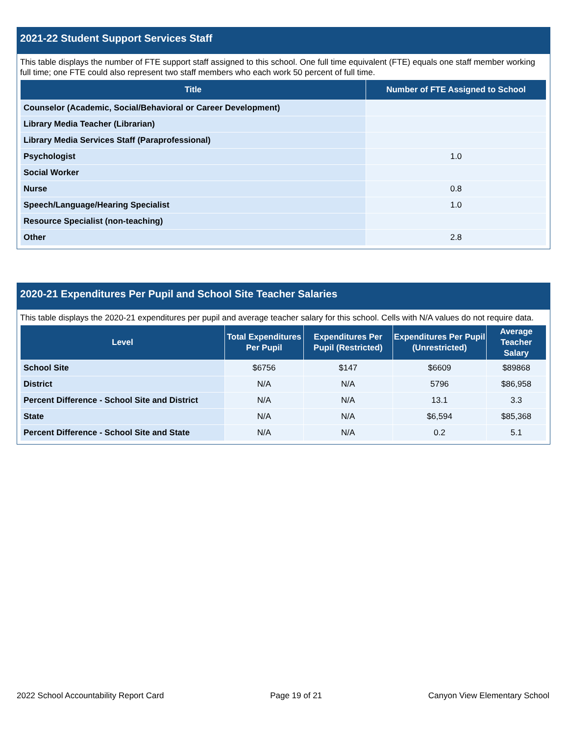2021-22 Student Support Services Staff
This table displays the number of FTE support staff assigned to this school. One full time equivalent (FTE) equals one staff member working full time; one FTE could also represent two staff members who each work 50 percent of full time.
| Title | Number of FTE Assigned to School |
| --- | --- |
| Counselor (Academic, Social/Behavioral or Career Development) | |
| Library Media Teacher (Librarian) | |
| Library Media Services Staff (Paraprofessional) | |
| Psychologist | 1.0 |
| Social Worker | |
| Nurse | 0.8 |
| Speech/Language/Hearing Specialist | 1.0 |
| Resource Specialist (non-teaching) | |
| Other | 2.8 |
2020-21 Expenditures Per Pupil and School Site Teacher Salaries
This table displays the 2020-21 expenditures per pupil and average teacher salary for this school. Cells with N/A values do not require data.
| Level | Total Expenditures Per Pupil | Expenditures Per Pupil (Restricted) | Expenditures Per Pupil (Unrestricted) | Average Teacher Salary |
| --- | --- | --- | --- | --- |
| School Site | $6756 | $147 | $6609 | $89868 |
| District | N/A | N/A | 5796 | $86,958 |
| Percent Difference - School Site and District | N/A | N/A | 13.1 | 3.3 |
| State | N/A | N/A | $6,594 | $85,368 |
| Percent Difference - School Site and State | N/A | N/A | 0.2 | 5.1 |
2022 School Accountability Report Card Page 19 of 21 Canyon View Elementary School